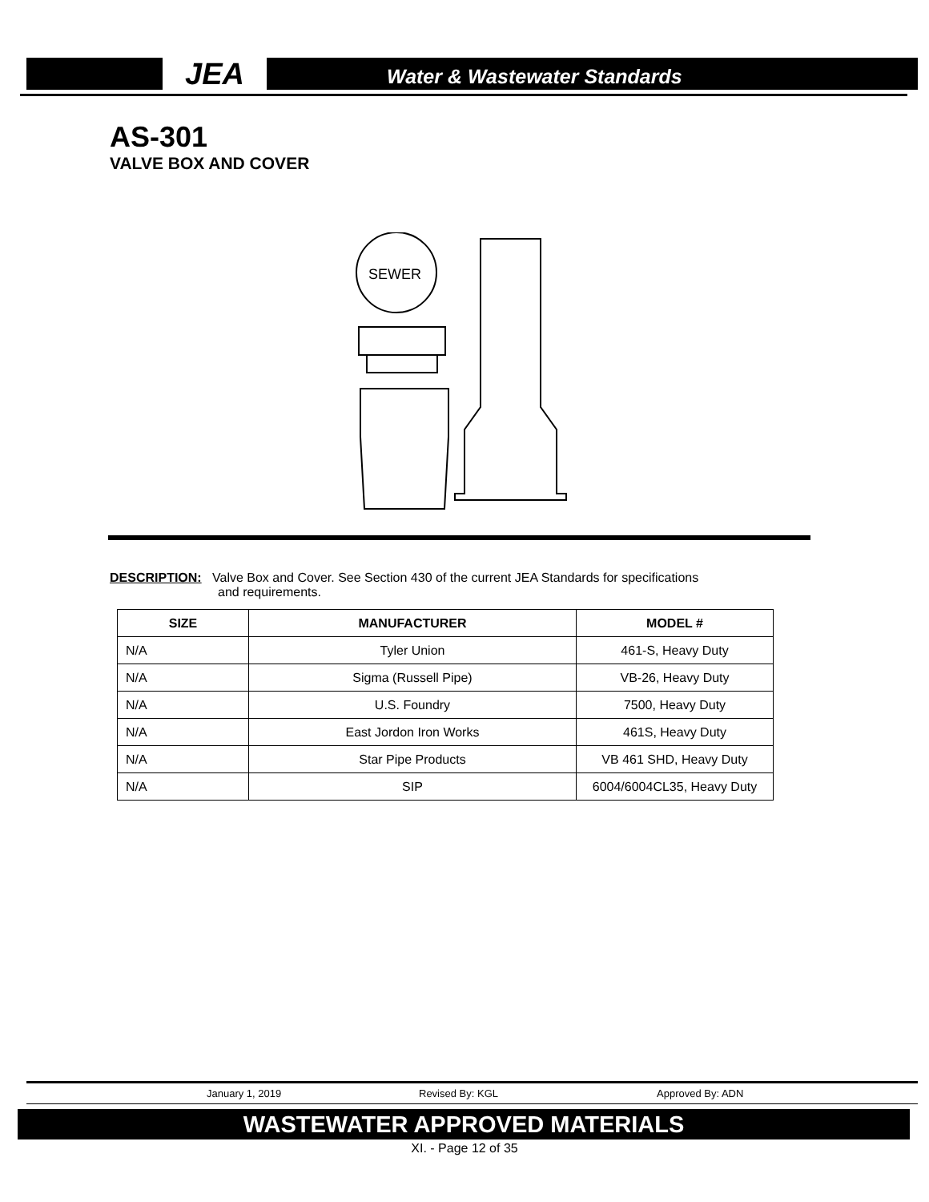JEA
Water & Wastewater Standards
AS-301
VALVE BOX AND COVER
SEWER
DESCRIPTION: Valve Box and Cover. See Section 430 of the current JEA Standards for specifications
and requirements.
| SIZE | MANUFACTURER | MODEL # |
| --- | --- | --- |
| N/A | Tyler Union | 461-S, Heavy Duty |
| N/A | Sigma (Russell Pipe) | VB-26, Heavy Duty |
| N/A | U.S. Foundry | 7500, Heavy Duty |
| N/A | East Jordon Iron Works | 461S, Heavy Duty |
| N/A | Star Pipe Products | VB 461 SHD, Heavy Duty |
| N/A | SIP | 6004/6004CL35, Heavy Duty |
January 1, 2019 Revised By: KGL Approved By: ADN
WASTEWATER APPROVED MATERIALS
XI. - Page 12 of 35